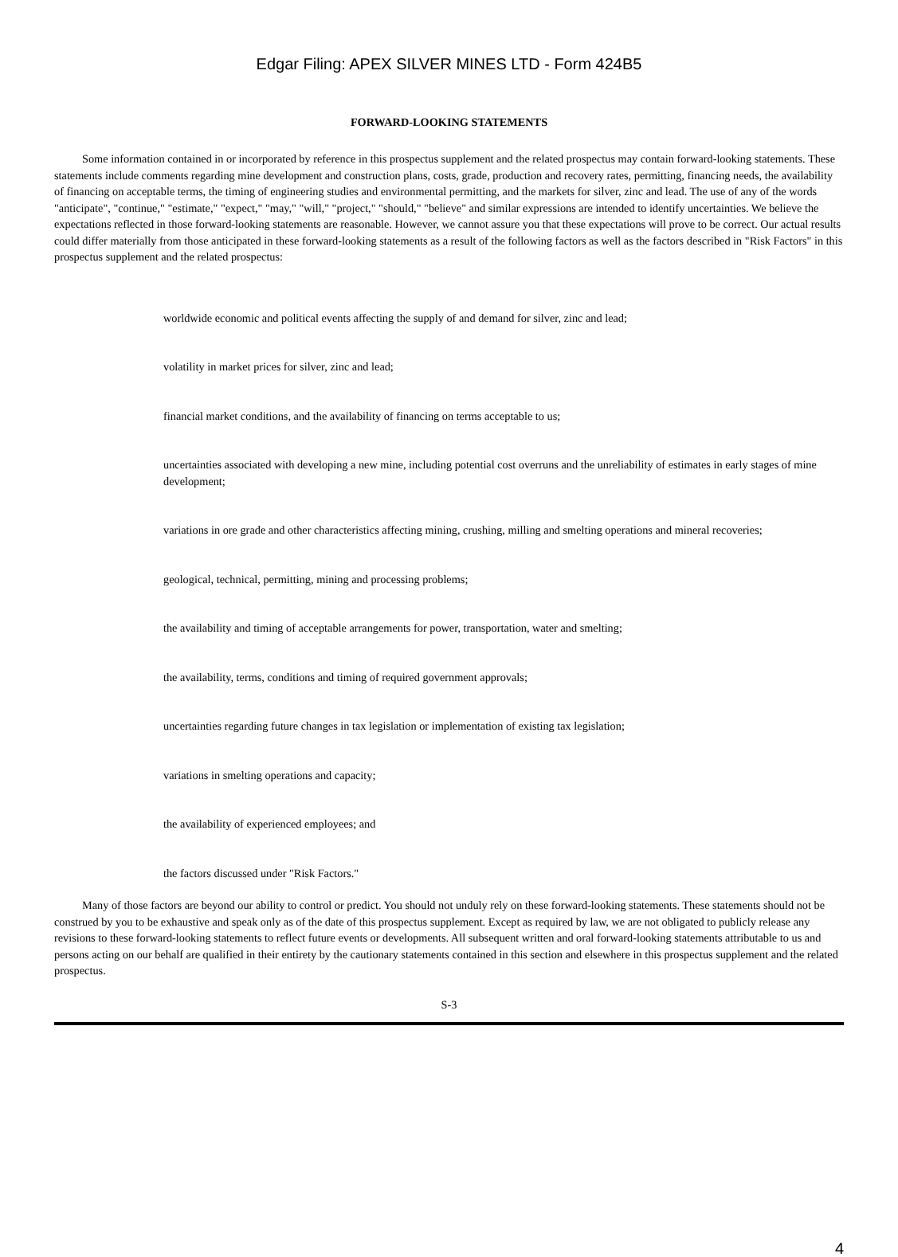Edgar Filing: APEX SILVER MINES LTD - Form 424B5
FORWARD-LOOKING STATEMENTS
Some information contained in or incorporated by reference in this prospectus supplement and the related prospectus may contain forward-looking statements. These statements include comments regarding mine development and construction plans, costs, grade, production and recovery rates, permitting, financing needs, the availability of financing on acceptable terms, the timing of engineering studies and environmental permitting, and the markets for silver, zinc and lead. The use of any of the words "anticipate", "continue," "estimate," "expect," "may," "will," "project," "should," "believe" and similar expressions are intended to identify uncertainties. We believe the expectations reflected in those forward-looking statements are reasonable. However, we cannot assure you that these expectations will prove to be correct. Our actual results could differ materially from those anticipated in these forward-looking statements as a result of the following factors as well as the factors described in "Risk Factors" in this prospectus supplement and the related prospectus:
worldwide economic and political events affecting the supply of and demand for silver, zinc and lead;
volatility in market prices for silver, zinc and lead;
financial market conditions, and the availability of financing on terms acceptable to us;
uncertainties associated with developing a new mine, including potential cost overruns and the unreliability of estimates in early stages of mine development;
variations in ore grade and other characteristics affecting mining, crushing, milling and smelting operations and mineral recoveries;
geological, technical, permitting, mining and processing problems;
the availability and timing of acceptable arrangements for power, transportation, water and smelting;
the availability, terms, conditions and timing of required government approvals;
uncertainties regarding future changes in tax legislation or implementation of existing tax legislation;
variations in smelting operations and capacity;
the availability of experienced employees; and
the factors discussed under "Risk Factors."
Many of those factors are beyond our ability to control or predict. You should not unduly rely on these forward-looking statements. These statements should not be construed by you to be exhaustive and speak only as of the date of this prospectus supplement. Except as required by law, we are not obligated to publicly release any revisions to these forward-looking statements to reflect future events or developments. All subsequent written and oral forward-looking statements attributable to us and persons acting on our behalf are qualified in their entirety by the cautionary statements contained in this section and elsewhere in this prospectus supplement and the related prospectus.
S-3
4